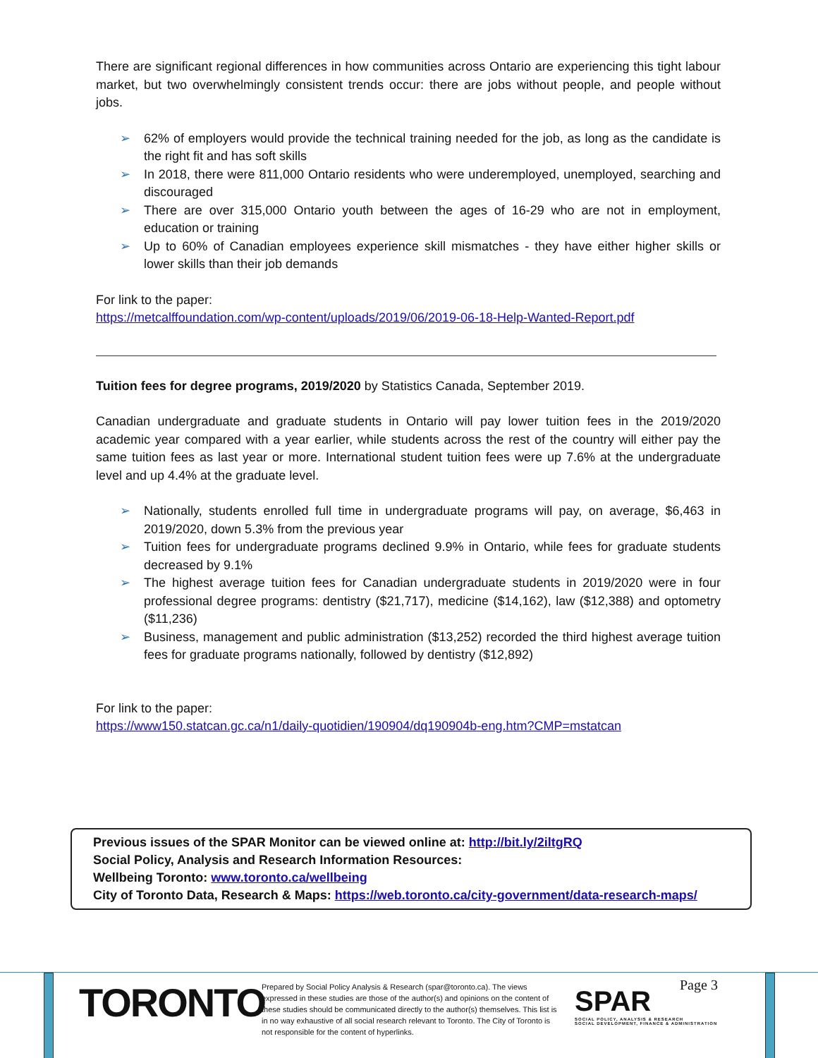There are significant regional differences in how communities across Ontario are experiencing this tight labour market, but two overwhelmingly consistent trends occur: there are jobs without people, and people without jobs.
➢ 62% of employers would provide the technical training needed for the job, as long as the candidate is the right fit and has soft skills
➢ In 2018, there were 811,000 Ontario residents who were underemployed, unemployed, searching and discouraged
➢ There are over 315,000 Ontario youth between the ages of 16-29 who are not in employment, education or training
➢ Up to 60% of Canadian employees experience skill mismatches - they have either higher skills or lower skills than their job demands
For link to the paper:
https://metcalffoundation.com/wp-content/uploads/2019/06/2019-06-18-Help-Wanted-Report.pdf
Tuition fees for degree programs, 2019/2020 by Statistics Canada, September 2019.
Canadian undergraduate and graduate students in Ontario will pay lower tuition fees in the 2019/2020 academic year compared with a year earlier, while students across the rest of the country will either pay the same tuition fees as last year or more. International student tuition fees were up 7.6% at the undergraduate level and up 4.4% at the graduate level.
➢ Nationally, students enrolled full time in undergraduate programs will pay, on average, $6,463 in 2019/2020, down 5.3% from the previous year
➢ Tuition fees for undergraduate programs declined 9.9% in Ontario, while fees for graduate students decreased by 9.1%
➢ The highest average tuition fees for Canadian undergraduate students in 2019/2020 were in four professional degree programs: dentistry ($21,717), medicine ($14,162), law ($12,388) and optometry ($11,236)
➢ Business, management and public administration ($13,252) recorded the third highest average tuition fees for graduate programs nationally, followed by dentistry ($12,892)
For link to the paper:
https://www150.statcan.gc.ca/n1/daily-quotidien/190904/dq190904b-eng.htm?CMP=mstatcan
Previous issues of the SPAR Monitor can be viewed online at: http://bit.ly/2iltgRQ
Social Policy, Analysis and Research Information Resources:
Wellbeing Toronto: www.toronto.ca/wellbeing
City of Toronto Data, Research & Maps: https://web.toronto.ca/city-government/data-research-maps/
TORONTO
Prepared by Social Policy Analysis & Research (spar@toronto.ca). The views expressed in these studies are those of the author(s) and opinions on the content of these studies should be communicated directly to the author(s) themselves. This list is in no way exhaustive of all social research relevant to Toronto. The City of Toronto is not responsible for the content of hyperlinks.
SPAR
SOCIAL POLICY, ANALYSIS & RESEARCH
SOCIAL DEVELOPMENT, FINANCE & ADMINISTRATION
Page 3